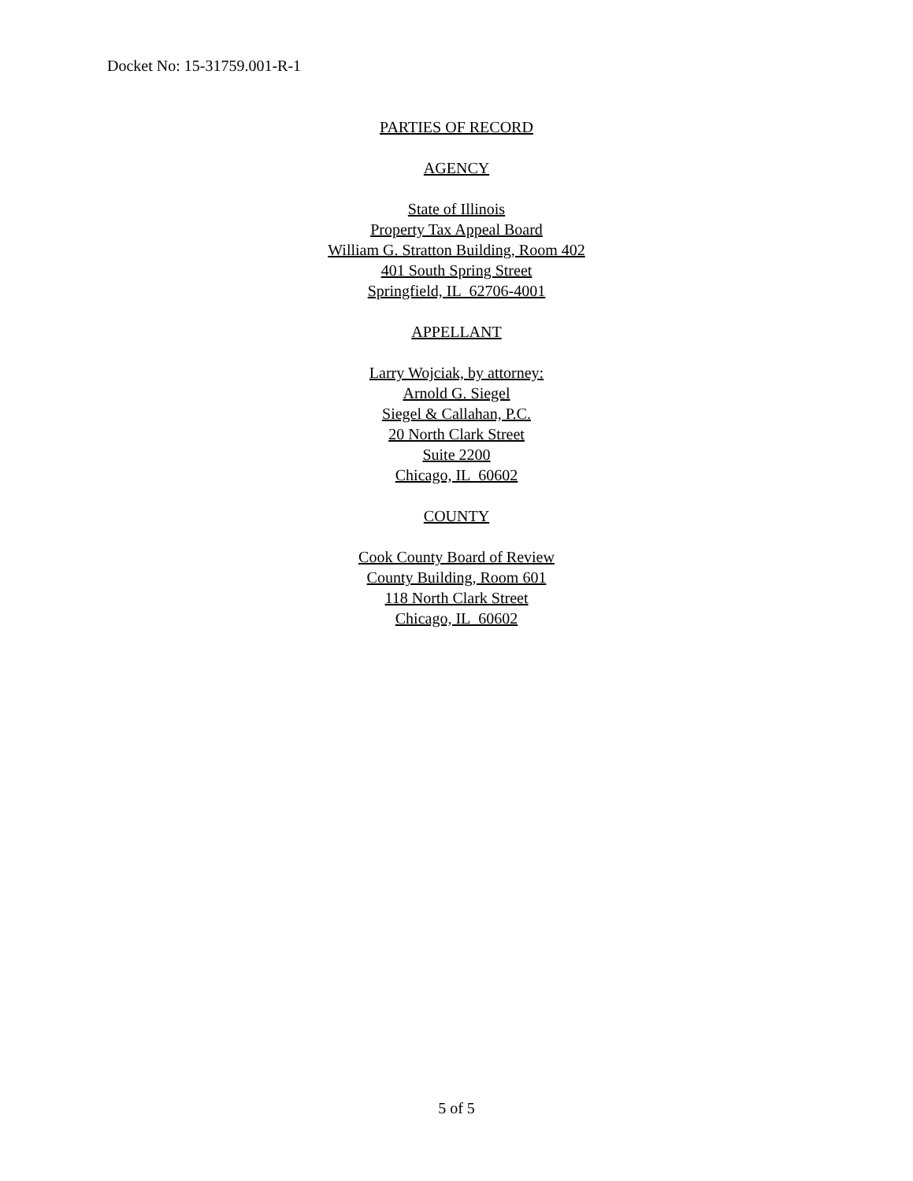Docket No: 15-31759.001-R-1
PARTIES OF RECORD
AGENCY
State of Illinois
Property Tax Appeal Board
William G. Stratton Building, Room 402
401 South Spring Street
Springfield, IL 62706-4001
APPELLANT
Larry Wojciak, by attorney:
Arnold G. Siegel
Siegel & Callahan, P.C.
20 North Clark Street
Suite 2200
Chicago, IL 60602
COUNTY
Cook County Board of Review
County Building, Room 601
118 North Clark Street
Chicago, IL 60602
5 of 5